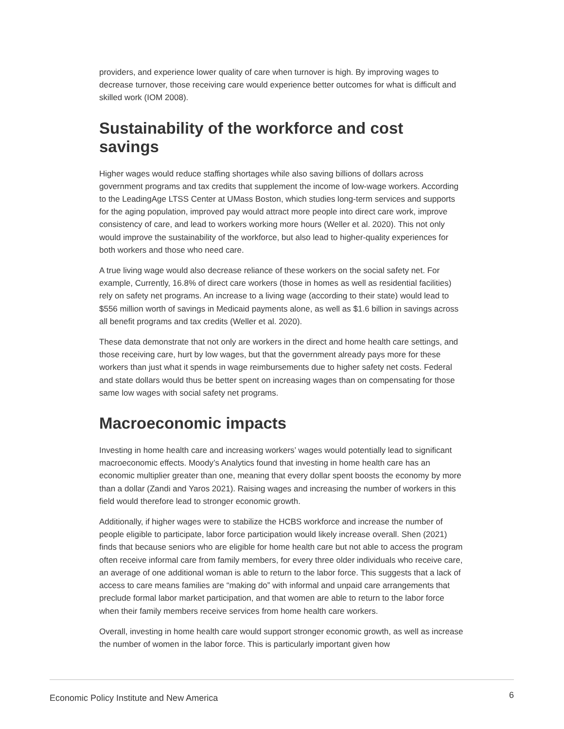providers, and experience lower quality of care when turnover is high. By improving wages to decrease turnover, those receiving care would experience better outcomes for what is difficult and skilled work (IOM 2008).
Sustainability of the workforce and cost savings
Higher wages would reduce staffing shortages while also saving billions of dollars across government programs and tax credits that supplement the income of low-wage workers. According to the LeadingAge LTSS Center at UMass Boston, which studies long-term services and supports for the aging population, improved pay would attract more people into direct care work, improve consistency of care, and lead to workers working more hours (Weller et al. 2020). This not only would improve the sustainability of the workforce, but also lead to higher-quality experiences for both workers and those who need care.
A true living wage would also decrease reliance of these workers on the social safety net. For example, Currently, 16.8% of direct care workers (those in homes as well as residential facilities) rely on safety net programs. An increase to a living wage (according to their state) would lead to $556 million worth of savings in Medicaid payments alone, as well as $1.6 billion in savings across all benefit programs and tax credits (Weller et al. 2020).
These data demonstrate that not only are workers in the direct and home health care settings, and those receiving care, hurt by low wages, but that the government already pays more for these workers than just what it spends in wage reimbursements due to higher safety net costs. Federal and state dollars would thus be better spent on increasing wages than on compensating for those same low wages with social safety net programs.
Macroeconomic impacts
Investing in home health care and increasing workers’ wages would potentially lead to significant macroeconomic effects. Moody’s Analytics found that investing in home health care has an economic multiplier greater than one, meaning that every dollar spent boosts the economy by more than a dollar (Zandi and Yaros 2021). Raising wages and increasing the number of workers in this field would therefore lead to stronger economic growth.
Additionally, if higher wages were to stabilize the HCBS workforce and increase the number of people eligible to participate, labor force participation would likely increase overall. Shen (2021) finds that because seniors who are eligible for home health care but not able to access the program often receive informal care from family members, for every three older individuals who receive care, an average of one additional woman is able to return to the labor force. This suggests that a lack of access to care means families are “making do” with informal and unpaid care arrangements that preclude formal labor market participation, and that women are able to return to the labor force when their family members receive services from home health care workers.
Overall, investing in home health care would support stronger economic growth, as well as increase the number of women in the labor force. This is particularly important given how
Economic Policy Institute and New America 6